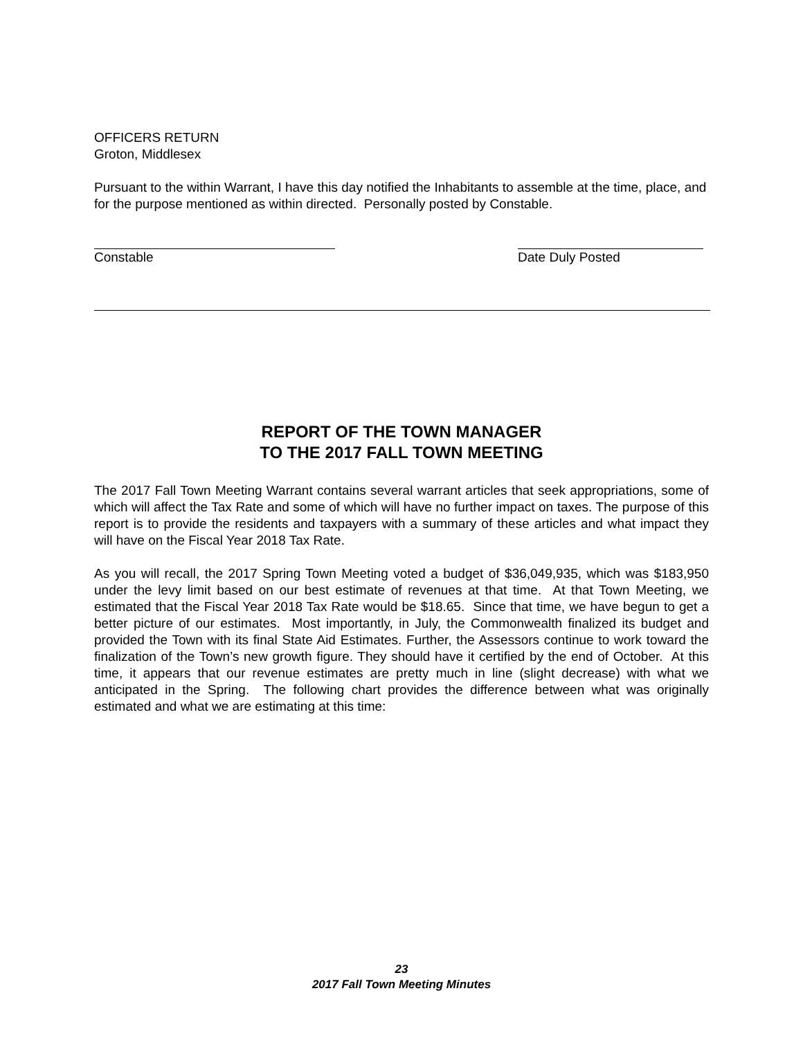OFFICERS RETURN
Groton, Middlesex
Pursuant to the within Warrant, I have this day notified the Inhabitants to assemble at the time, place, and for the purpose mentioned as within directed. Personally posted by Constable.
Constable Date Duly Posted
REPORT OF THE TOWN MANAGER
TO THE 2017 FALL TOWN MEETING
The 2017 Fall Town Meeting Warrant contains several warrant articles that seek appropriations, some of which will affect the Tax Rate and some of which will have no further impact on taxes. The purpose of this report is to provide the residents and taxpayers with a summary of these articles and what impact they will have on the Fiscal Year 2018 Tax Rate.
As you will recall, the 2017 Spring Town Meeting voted a budget of $36,049,935, which was $183,950 under the levy limit based on our best estimate of revenues at that time. At that Town Meeting, we estimated that the Fiscal Year 2018 Tax Rate would be $18.65. Since that time, we have begun to get a better picture of our estimates. Most importantly, in July, the Commonwealth finalized its budget and provided the Town with its final State Aid Estimates. Further, the Assessors continue to work toward the finalization of the Town’s new growth figure. They should have it certified by the end of October. At this time, it appears that our revenue estimates are pretty much in line (slight decrease) with what we anticipated in the Spring. The following chart provides the difference between what was originally estimated and what we are estimating at this time:
23
2017 Fall Town Meeting Minutes